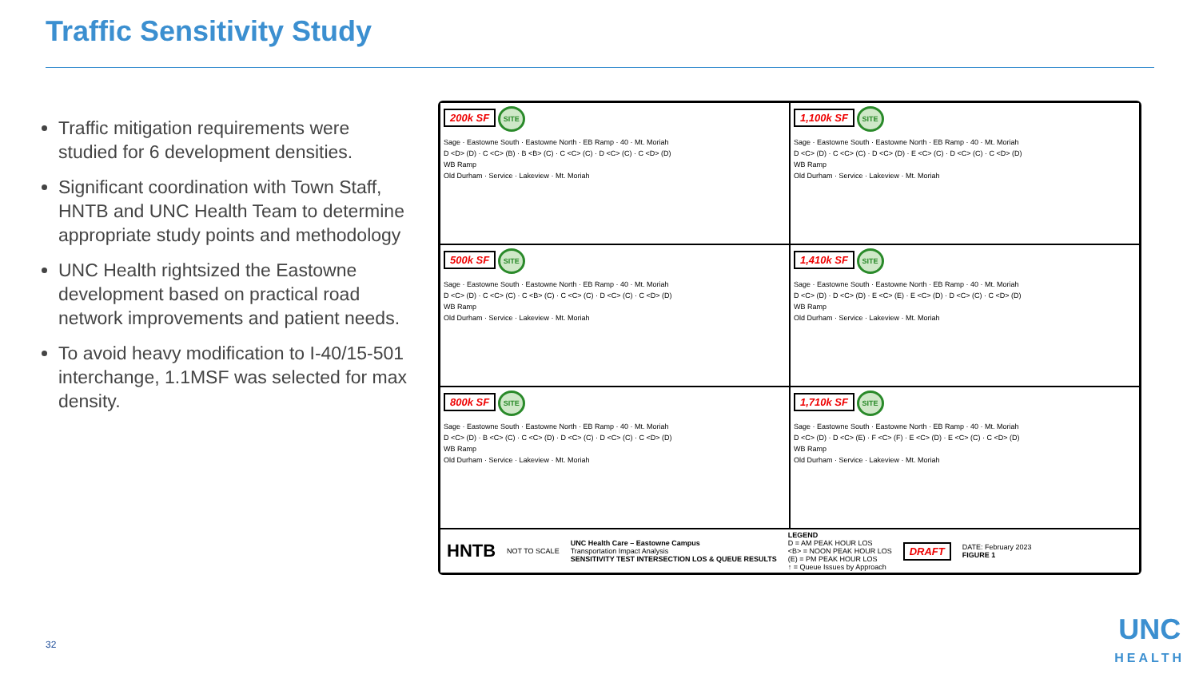Traffic Sensitivity Study
Traffic mitigation requirements were studied for 6 development densities.
Significant coordination with Town Staff, HNTB and UNC Health Team to determine appropriate study points and methodology
UNC Health rightsized the Eastowne development based on practical road network improvements and patient needs.
To avoid heavy modification to I-40/15-501 interchange, 1.1MSF was selected for max density.
200k SF SITE
Sage · Eastowne South · Eastowne North · EB Ramp · 40 · Mt. Moriah
D <D> (D) · C <C> (B) · B <B> (C) · C <C> (C) · D <C> (C) · C <D> (D)
WB Ramp
Old Durham · Service · Lakeview · Mt. Moriah
1,100k SF SITE
Sage · Eastowne South · Eastowne North · EB Ramp · 40 · Mt. Moriah
D <C> (D) · C <C> (C) · D <C> (D) · E <C> (C) · D <C> (C) · C <D> (D)
WB Ramp
Old Durham · Service · Lakeview · Mt. Moriah
500k SF SITE
Sage · Eastowne South · Eastowne North · EB Ramp · 40 · Mt. Moriah
D <C> (D) · C <C> (C) · C <B> (C) · C <C> (C) · D <C> (C) · C <D> (D)
WB Ramp
Old Durham · Service · Lakeview · Mt. Moriah
1,410k SF SITE
Sage · Eastowne South · Eastowne North · EB Ramp · 40 · Mt. Moriah
D <C> (D) · D <C> (D) · E <C> (E) · E <C> (D) · D <C> (C) · C <D> (D)
WB Ramp
Old Durham · Service · Lakeview · Mt. Moriah
800k SF SITE
Sage · Eastowne South · Eastowne North · EB Ramp · 40 · Mt. Moriah
D <C> (D) · B <C> (C) · C <C> (D) · D <C> (C) · D <C> (C) · C <D> (D)
WB Ramp
Old Durham · Service · Lakeview · Mt. Moriah
1,710k SF SITE
Sage · Eastowne South · Eastowne North · EB Ramp · 40 · Mt. Moriah
D <C> (D) · D <C> (E) · F <C> (F) · E <C> (D) · E <C> (C) · C <D> (D)
WB Ramp
Old Durham · Service · Lakeview · Mt. Moriah
HNTB NOT TO SCALE UNC Health Care – Eastowne Campus
Transportation Impact Analysis
SENSITIVITY TEST INTERSECTION LOS & QUEUE RESULTS LEGEND
D = AM PEAK HOUR LOS
<B> = NOON PEAK HOUR LOS
(E) = PM PEAK HOUR LOS
↑ = Queue Issues by Approach DRAFT DATE: February 2023
FIGURE 1
32 UNC
HEALTH